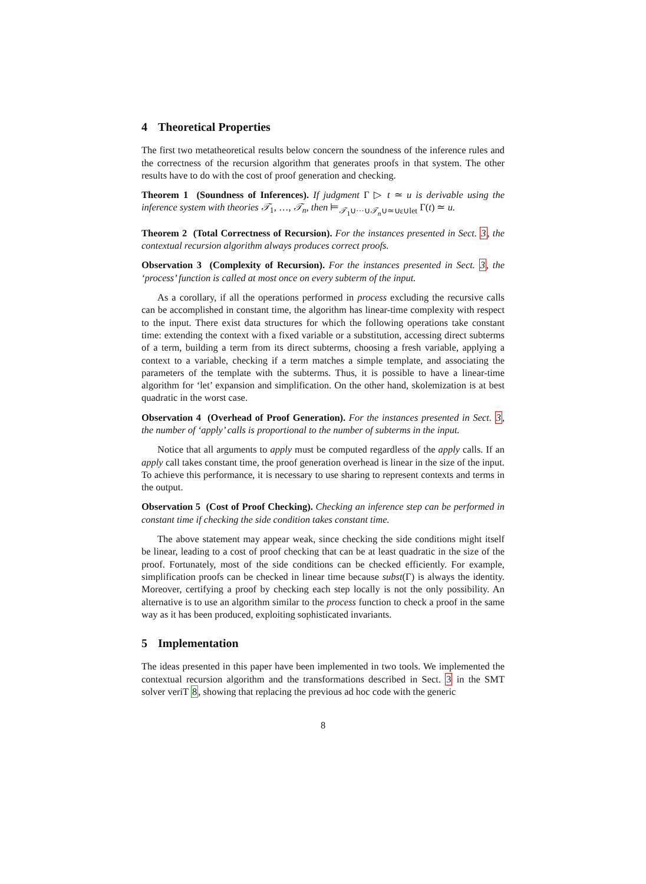4 Theoretical Properties
The first two metatheoretical results below concern the soundness of the inference rules and the correctness of the recursion algorithm that generates proofs in that system. The other results have to do with the cost of proof generation and checking.
Theorem 1 (Soundness of Inferences). If judgment Γ ▷ t ≃ u is derivable using the inference system with theories 𝒯<sub>1</sub>, …, 𝒯<sub>n</sub>, then ⊨<sub>𝒯<sub>1</sub>∪···∪𝒯<sub>n</sub>∪≃∪ε∪let</sub> Γ(t) ≃ u.
Theorem 2 (Total Correctness of Recursion). For the instances presented in Sect. 3, the contextual recursion algorithm always produces correct proofs.
Observation 3 (Complexity of Recursion). For the instances presented in Sect. 3, the ‘process’ function is called at most once on every subterm of the input.
As a corollary, if all the operations performed in process excluding the recursive calls can be accomplished in constant time, the algorithm has linear-time complexity with respect to the input. There exist data structures for which the following operations take constant time: extending the context with a fixed variable or a substitution, accessing direct subterms of a term, building a term from its direct subterms, choosing a fresh variable, applying a context to a variable, checking if a term matches a simple template, and associating the parameters of the template with the subterms. Thus, it is possible to have a linear-time algorithm for ‘let’ expansion and simplification. On the other hand, skolemization is at best quadratic in the worst case.
Observation 4 (Overhead of Proof Generation). For the instances presented in Sect. 3, the number of ‘apply’ calls is proportional to the number of subterms in the input.
Notice that all arguments to apply must be computed regardless of the apply calls. If an apply call takes constant time, the proof generation overhead is linear in the size of the input. To achieve this performance, it is necessary to use sharing to represent contexts and terms in the output.
Observation 5 (Cost of Proof Checking). Checking an inference step can be performed in constant time if checking the side condition takes constant time.
The above statement may appear weak, since checking the side conditions might itself be linear, leading to a cost of proof checking that can be at least quadratic in the size of the proof. Fortunately, most of the side conditions can be checked efficiently. For example, simplification proofs can be checked in linear time because subst(Γ) is always the identity. Moreover, certifying a proof by checking each step locally is not the only possibility. An alternative is to use an algorithm similar to the process function to check a proof in the same way as it has been produced, exploiting sophisticated invariants.
5 Implementation
The ideas presented in this paper have been implemented in two tools. We implemented the contextual recursion algorithm and the transformations described in Sect. 3 in the SMT solver veriT 8, showing that replacing the previous ad hoc code with the generic
8